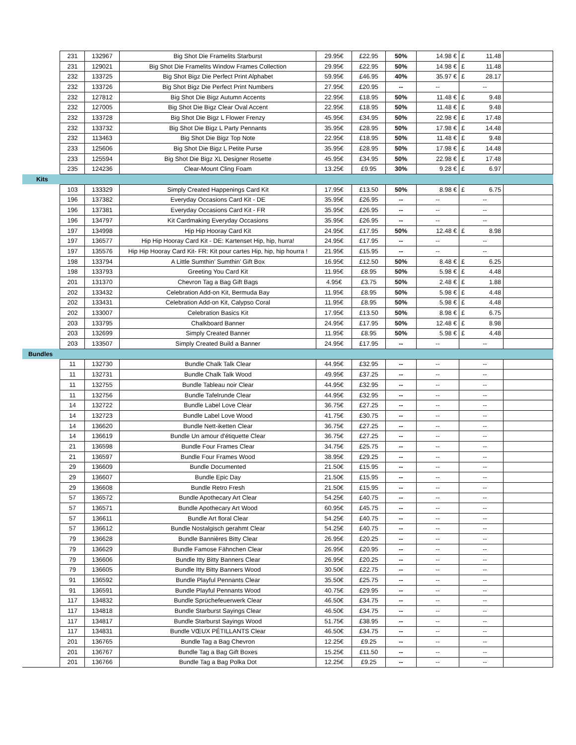| | 231 | 132967 | Big Shot Die Framelits Starburst | 29.95€ | £22.95 | 50% | 14.98 € | £ | 11.48 | |
| | 231 | 129021 | Big Shot Die Framelits Window Frames Collection | 29.95€ | £22.95 | 50% | 14.98 € | £ | 11.48 | |
| | 232 | 133725 | Big Shot Bigz Die Perfect Print Alphabet | 59.95€ | £46.95 | 40% | 35.97 € | £ | 28.17 | |
| | 232 | 133726 | Big Shot Bigz Die Perfect Print Numbers | 27.95€ | £20.95 | -- | -- | | -- | |
| | 232 | 127812 | Big Shot Die Bigz Autumn Accents | 22.95€ | £18.95 | 50% | 11.48 € | £ | 9.48 | |
| | 232 | 127005 | Big Shot Die Bigz Clear Oval Accent | 22.95€ | £18.95 | 50% | 11.48 € | £ | 9.48 | |
| | 232 | 133728 | Big Shot Die Bigz L Flower Frenzy | 45.95€ | £34.95 | 50% | 22.98 € | £ | 17.48 | |
| | 232 | 133732 | Big Shot Die Bigz L Party Pennants | 35.95€ | £28.95 | 50% | 17.98 € | £ | 14.48 | |
| | 232 | 113463 | Big Shot Die Bigz Top Note | 22.95€ | £18.95 | 50% | 11.48 € | £ | 9.48 | |
| | 233 | 125606 | Big Shot Die Bigz L Petite Purse | 35.95€ | £28.95 | 50% | 17.98 € | £ | 14.48 | |
| | 233 | 125594 | Big Shot Die Bigz XL Designer Rosette | 45.95€ | £34.95 | 50% | 22.98 € | £ | 17.48 | |
| | 235 | 124236 | Clear-Mount Cling Foam | 13.25€ | £9.95 | 30% | 9.28 € | £ | 6.97 | |
| Kits | | | | | | | | | | |
| | 103 | 133329 | Simply Created Happenings Card Kit | 17.95€ | £13.50 | 50% | 8.98 € | £ | 6.75 | |
| | 196 | 137382 | Everyday Occasions Card Kit - DE | 35.95€ | £26.95 | -- | -- | | -- | |
| | 196 | 137381 | Everyday Occasions Card Kit - FR | 35.95€ | £26.95 | -- | -- | | -- | |
| | 196 | 134797 | Kit Cardmaking Everyday Occasions | 35.95€ | £26.95 | -- | -- | | -- | |
| | 197 | 134998 | Hip Hip Hooray Card Kit | 24.95€ | £17.95 | 50% | 12.48 € | £ | 8.98 | |
| | 197 | 136577 | Hip Hip Hooray Card Kit - DE: Kartenset Hip, hip, hurra! | 24.95€ | £17.95 | -- | -- | | -- | |
| | 197 | 135576 | Hip Hip Hooray Card Kit- FR: Kit pour cartes Hip, hip, hip hourra ! | 21.95€ | £15.95 | -- | -- | | -- | |
| | 198 | 133794 | A Little Sumthin’ Sumthin’ Gift Box | 16.95€ | £12.50 | 50% | 8.48 € | £ | 6.25 | |
| | 198 | 133793 | Greeting You Card Kit | 11.95€ | £8.95 | 50% | 5.98 € | £ | 4.48 | |
| | 201 | 131370 | Chevron Tag a Bag Gift Bags | 4.95€ | £3.75 | 50% | 2.48 € | £ | 1.88 | |
| | 202 | 133432 | Celebration Add-on Kit, Bermuda Bay | 11.95€ | £8.95 | 50% | 5.98 € | £ | 4.48 | |
| | 202 | 133431 | Celebration Add-on Kit, Calypso Coral | 11.95€ | £8.95 | 50% | 5.98 € | £ | 4.48 | |
| | 202 | 133007 | Celebration Basics Kit | 17.95€ | £13.50 | 50% | 8.98 € | £ | 6.75 | |
| | 203 | 133795 | Chalkboard Banner | 24.95€ | £17.95 | 50% | 12.48 € | £ | 8.98 | |
| | 203 | 132699 | Simply Created Banner | 11.95€ | £8.95 | 50% | 5.98 € | £ | 4.48 | |
| | 203 | 133507 | Simply Created Build a Banner | 24.95€ | £17.95 | -- | -- | | -- | |
| Bundles | | | | | | | | | | |
| | 11 | 132730 | Bundle Chalk Talk Clear | 44.95€ | £32.95 | -- | -- | | -- | |
| | 11 | 132731 | Bundle Chalk Talk Wood | 49.95€ | £37.25 | -- | -- | | -- | |
| | 11 | 132755 | Bundle Tableau noir Clear | 44.95€ | £32.95 | -- | -- | | -- | |
| | 11 | 132756 | Bundle Tafelrunde Clear | 44.95€ | £32.95 | -- | -- | | -- | |
| | 14 | 132722 | Bundle Label Love Clear | 36.75€ | £27.25 | -- | -- | | -- | |
| | 14 | 132723 | Bundle Label Love Wood | 41.75€ | £30.75 | -- | -- | | -- | |
| | 14 | 136620 | Bundle Nett-iketten Clear | 36.75€ | £27.25 | -- | -- | | -- | |
| | 14 | 136619 | Bundle Un amour d'étiquette Clear | 36.75€ | £27.25 | -- | -- | | -- | |
| | 21 | 136598 | Bundle Four Frames Clear | 34.75€ | £25.75 | -- | -- | | -- | |
| | 21 | 136597 | Bundle Four Frames Wood | 38.95€ | £29.25 | -- | -- | | -- | |
| | 29 | 136609 | Bundle Documented | 21.50€ | £15.95 | -- | -- | | -- | |
| | 29 | 136607 | Bundle Epic Day | 21.50€ | £15.95 | -- | -- | | -- | |
| | 29 | 136608 | Bundle Retro Fresh | 21.50€ | £15.95 | -- | -- | | -- | |
| | 57 | 136572 | Bundle Apothecary Art Clear | 54.25€ | £40.75 | -- | -- | | -- | |
| | 57 | 136571 | Bundle Apothecary Art Wood | 60.95€ | £45.75 | -- | -- | | -- | |
| | 57 | 136611 | Bundle Art floral Clear | 54.25€ | £40.75 | -- | -- | | -- | |
| | 57 | 136612 | Bundle Nostalgisch gerahmt Clear | 54.25€ | £40.75 | -- | -- | | -- | |
| | 79 | 136628 | Bundle Bannières Bitty Clear | 26.95€ | £20.25 | -- | -- | | -- | |
| | 79 | 136629 | Bundle Famose Fähnchen Clear | 26.95€ | £20.95 | -- | -- | | -- | |
| | 79 | 136606 | Bundle Itty Bitty Banners Clear | 26.95€ | £20.25 | -- | -- | | -- | |
| | 79 | 136605 | Bundle Itty Bitty Banners Wood | 30.50€ | £22.75 | -- | -- | | -- | |
| | 91 | 136592 | Bundle Playful Pennants Clear | 35.50€ | £25.75 | -- | -- | | -- | |
| | 91 | 136591 | Bundle Playful Pennants Wood | 40.75€ | £29.95 | -- | -- | | -- | |
| | 117 | 134832 | Bundle Sprüchefeuerwerk Clear | 46.50€ | £34.75 | -- | -- | | -- | |
| | 117 | 134818 | Bundle Starburst Sayings Clear | 46.50€ | £34.75 | -- | -- | | -- | |
| | 117 | 134817 | Bundle Starburst Sayings Wood | 51.75€ | £38.95 | -- | -- | | -- | |
| | 117 | 134831 | Bundle VŒUX PÉTILLANTS Clear | 46.50€ | £34.75 | -- | -- | | -- | |
| | 201 | 136765 | Bundle Tag a Bag Chevron | 12.25€ | £9.25 | -- | -- | | -- | |
| | 201 | 136767 | Bundle Tag a Bag Gift Boxes | 15.25€ | £11.50 | -- | -- | | -- | |
| | 201 | 136766 | Bundle Tag a Bag Polka Dot | 12.25€ | £9.25 | -- | -- | | -- | |